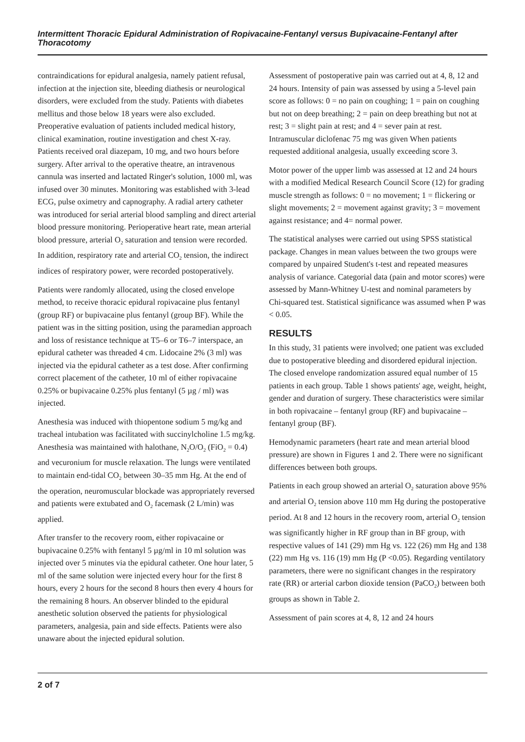Intermittent Thoracic Epidural Administration of Ropivacaine-Fentanyl versus Bupivacaine-Fentanyl after Thoracotomy
contraindications for epidural analgesia, namely patient refusal, infection at the injection site, bleeding diathesis or neurological disorders, were excluded from the study. Patients with diabetes mellitus and those below 18 years were also excluded. Preoperative evaluation of patients included medical history, clinical examination, routine investigation and chest X-ray. Patients received oral diazepam, 10 mg, and two hours before surgery. After arrival to the operative theatre, an intravenous cannula was inserted and lactated Ringer's solution, 1000 ml, was infused over 30 minutes. Monitoring was established with 3-lead ECG, pulse oximetry and capnography. A radial artery catheter was introduced for serial arterial blood sampling and direct arterial blood pressure monitoring. Perioperative heart rate, mean arterial blood pressure, arterial O<sub>2</sub> saturation and tension were recorded. In addition, respiratory rate and arterial CO<sub>2</sub> tension, the indirect indices of respiratory power, were recorded postoperatively.
Patients were randomly allocated, using the closed envelope method, to receive thoracic epidural ropivacaine plus fentanyl (group RF) or bupivacaine plus fentanyl (group BF). While the patient was in the sitting position, using the paramedian approach and loss of resistance technique at T5–6 or T6–7 interspace, an epidural catheter was threaded 4 cm. Lidocaine 2% (3 ml) was injected via the epidural catheter as a test dose. After confirming correct placement of the catheter, 10 ml of either ropivacaine 0.25% or bupivacaine 0.25% plus fentanyl (5 µg / ml) was injected.
Anesthesia was induced with thiopentone sodium 5 mg/kg and tracheal intubation was facilitated with succinylcholine 1.5 mg/kg. Anesthesia was maintained with halothane, N<sub>2</sub>O/O<sub>2</sub> (FiO<sub>2</sub> = 0.4) and vecuronium for muscle relaxation. The lungs were ventilated to maintain end-tidal CO<sub>2</sub> between 30–35 mm Hg. At the end of the operation, neuromuscular blockade was appropriately reversed and patients were extubated and O<sub>2</sub> facemask (2 L/min) was applied.
After transfer to the recovery room, either ropivacaine or bupivacaine 0.25% with fentanyl 5 µg/ml in 10 ml solution was injected over 5 minutes via the epidural catheter. One hour later, 5 ml of the same solution were injected every hour for the first 8 hours, every 2 hours for the second 8 hours then every 4 hours for the remaining 8 hours. An observer blinded to the epidural anesthetic solution observed the patients for physiological parameters, analgesia, pain and side effects. Patients were also unaware about the injected epidural solution.
Assessment of postoperative pain was carried out at 4, 8, 12 and 24 hours. Intensity of pain was assessed by using a 5-level pain score as follows: 0 = no pain on coughing; 1 = pain on coughing but not on deep breathing; 2 = pain on deep breathing but not at rest; 3 = slight pain at rest; and 4 = sever pain at rest. Intramuscular diclofenac 75 mg was given When patients requested additional analgesia, usually exceeding score 3.
Motor power of the upper limb was assessed at 12 and 24 hours with a modified Medical Research Council Score (12) for grading muscle strength as follows: 0 = no movement; 1 = flickering or slight movements; 2 = movement against gravity; 3 = movement against resistance; and 4= normal power.
The statistical analyses were carried out using SPSS statistical package. Changes in mean values between the two groups were compared by unpaired Student's t-test and repeated measures analysis of variance. Categorial data (pain and motor scores) were assessed by Mann-Whitney U-test and nominal parameters by Chi-squared test. Statistical significance was assumed when P was < 0.05.
RESULTS
In this study, 31 patients were involved; one patient was excluded due to postoperative bleeding and disordered epidural injection. The closed envelope randomization assured equal number of 15 patients in each group. Table 1 shows patients' age, weight, height, gender and duration of surgery. These characteristics were similar in both ropivacaine – fentanyl group (RF) and bupivacaine – fentanyl group (BF).
Hemodynamic parameters (heart rate and mean arterial blood pressure) are shown in Figures 1 and 2. There were no significant differences between both groups.
Patients in each group showed an arterial O<sub>2</sub> saturation above 95% and arterial O<sub>2</sub> tension above 110 mm Hg during the postoperative period. At 8 and 12 hours in the recovery room, arterial O<sub>2</sub> tension was significantly higher in RF group than in BF group, with respective values of 141 (29) mm Hg vs. 122 (26) mm Hg and 138 (22) mm Hg vs. 116 (19) mm Hg (P <0.05). Regarding ventilatory parameters, there were no significant changes in the respiratory rate (RR) or arterial carbon dioxide tension (PaCO<sub>2</sub>) between both groups as shown in Table 2.
Assessment of pain scores at 4, 8, 12 and 24 hours
2 of 7